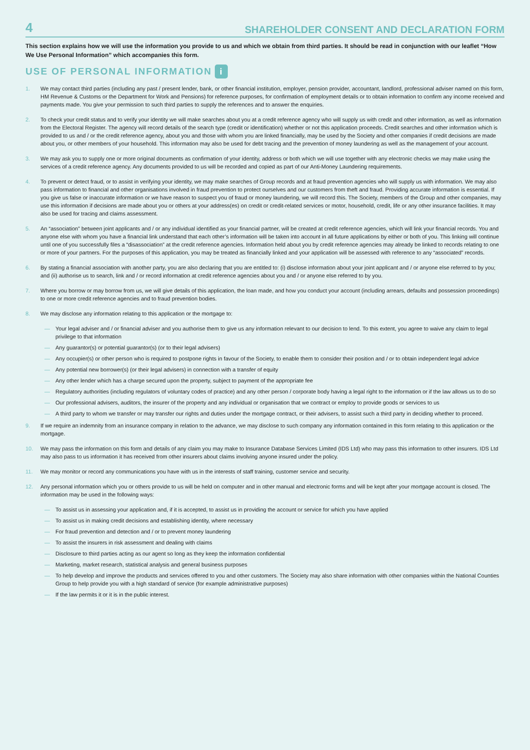4 SHAREHOLDER CONSENT AND DECLARATION FORM
This section explains how we will use the information you provide to us and which we obtain from third parties. It should be read in conjunction with our leaflet “How We Use Personal Information” which accompanies this form.
USE OF PERSONAL INFORMATION i
1. We may contact third parties (including any past / present lender, bank, or other financial institution, employer, pension provider, accountant, landlord, professional adviser named on this form, HM Revenue & Customs or the Department for Work and Pensions) for reference purposes, for confirmation of employment details or to obtain information to confirm any income received and payments made. You give your permission to such third parties to supply the references and to answer the enquiries.
2. To check your credit status and to verify your identity we will make searches about you at a credit reference agency who will supply us with credit and other information, as well as information from the Electoral Register. The agency will record details of the search type (credit or identification) whether or not this application proceeds. Credit searches and other information which is provided to us and / or the credit reference agency, about you and those with whom you are linked financially, may be used by the Society and other companies if credit decisions are made about you, or other members of your household. This information may also be used for debt tracing and the prevention of money laundering as well as the management of your account.
3. We may ask you to supply one or more original documents as confirmation of your identity, address or both which we will use together with any electronic checks we may make using the services of a credit reference agency. Any documents provided to us will be recorded and copied as part of our Anti-Money Laundering requirements.
4. To prevent or detect fraud, or to assist in verifying your identity, we may make searches of Group records and at fraud prevention agencies who will supply us with information. We may also pass information to financial and other organisations involved in fraud prevention to protect ourselves and our customers from theft and fraud. Providing accurate information is essential. If you give us false or inaccurate information or we have reason to suspect you of fraud or money laundering, we will record this. The Society, members of the Group and other companies, may use this information if decisions are made about you or others at your address(es) on credit or credit-related services or motor, household, credit, life or any other insurance facilities. It may also be used for tracing and claims assessment.
5. An “association” between joint applicants and / or any individual identified as your financial partner, will be created at credit reference agencies, which will link your financial records. You and anyone else with whom you have a financial link understand that each other’s information will be taken into account in all future applications by either or both of you. This linking will continue until one of you successfully files a “disassociation” at the credit reference agencies. Information held about you by credit reference agencies may already be linked to records relating to one or more of your partners. For the purposes of this application, you may be treated as financially linked and your application will be assessed with reference to any “associated” records.
6. By stating a financial association with another party, you are also declaring that you are entitled to: (i) disclose information about your joint applicant and / or anyone else referred to by you; and (ii) authorise us to search, link and / or record information at credit reference agencies about you and / or anyone else referred to by you.
7. Where you borrow or may borrow from us, we will give details of this application, the loan made, and how you conduct your account (including arrears, defaults and possession proceedings) to one or more credit reference agencies and to fraud prevention bodies.
8. We may disclose any information relating to this application or the mortgage to:
— Your legal adviser and / or financial adviser and you authorise them to give us any information relevant to our decision to lend. To this extent, you agree to waive any claim to legal privilege to that information
— Any guarantor(s) or potential guarantor(s) (or to their legal advisers)
— Any occupier(s) or other person who is required to postpone rights in favour of the Society, to enable them to consider their position and / or to obtain independent legal advice
— Any potential new borrower(s) (or their legal advisers) in connection with a transfer of equity
— Any other lender which has a charge secured upon the property, subject to payment of the appropriate fee
— Regulatory authorities (including regulators of voluntary codes of practice) and any other person / corporate body having a legal right to the information or if the law allows us to do so
— Our professional advisers, auditors, the insurer of the property and any individual or organisation that we contract or employ to provide goods or services to us
— A third party to whom we transfer or may transfer our rights and duties under the mortgage contract, or their advisers, to assist such a third party in deciding whether to proceed.
9. If we require an indemnity from an insurance company in relation to the advance, we may disclose to such company any information contained in this form relating to this application or the mortgage.
10. We may pass the information on this form and details of any claim you may make to Insurance Database Services Limited (IDS Ltd) who may pass this information to other insurers. IDS Ltd may also pass to us information it has received from other insurers about claims involving anyone insured under the policy.
11. We may monitor or record any communications you have with us in the interests of staff training, customer service and security.
12. Any personal information which you or others provide to us will be held on computer and in other manual and electronic forms and will be kept after your mortgage account is closed. The information may be used in the following ways:
— To assist us in assessing your application and, if it is accepted, to assist us in providing the account or service for which you have applied
— To assist us in making credit decisions and establishing identity, where necessary
— For fraud prevention and detection and / or to prevent money laundering
— To assist the insurers in risk assessment and dealing with claims
— Disclosure to third parties acting as our agent so long as they keep the information confidential
— Marketing, market research, statistical analysis and general business purposes
— To help develop and improve the products and services offered to you and other customers. The Society may also share information with other companies within the National Counties Group to help provide you with a high standard of service (for example administrative purposes)
— If the law permits it or it is in the public interest.